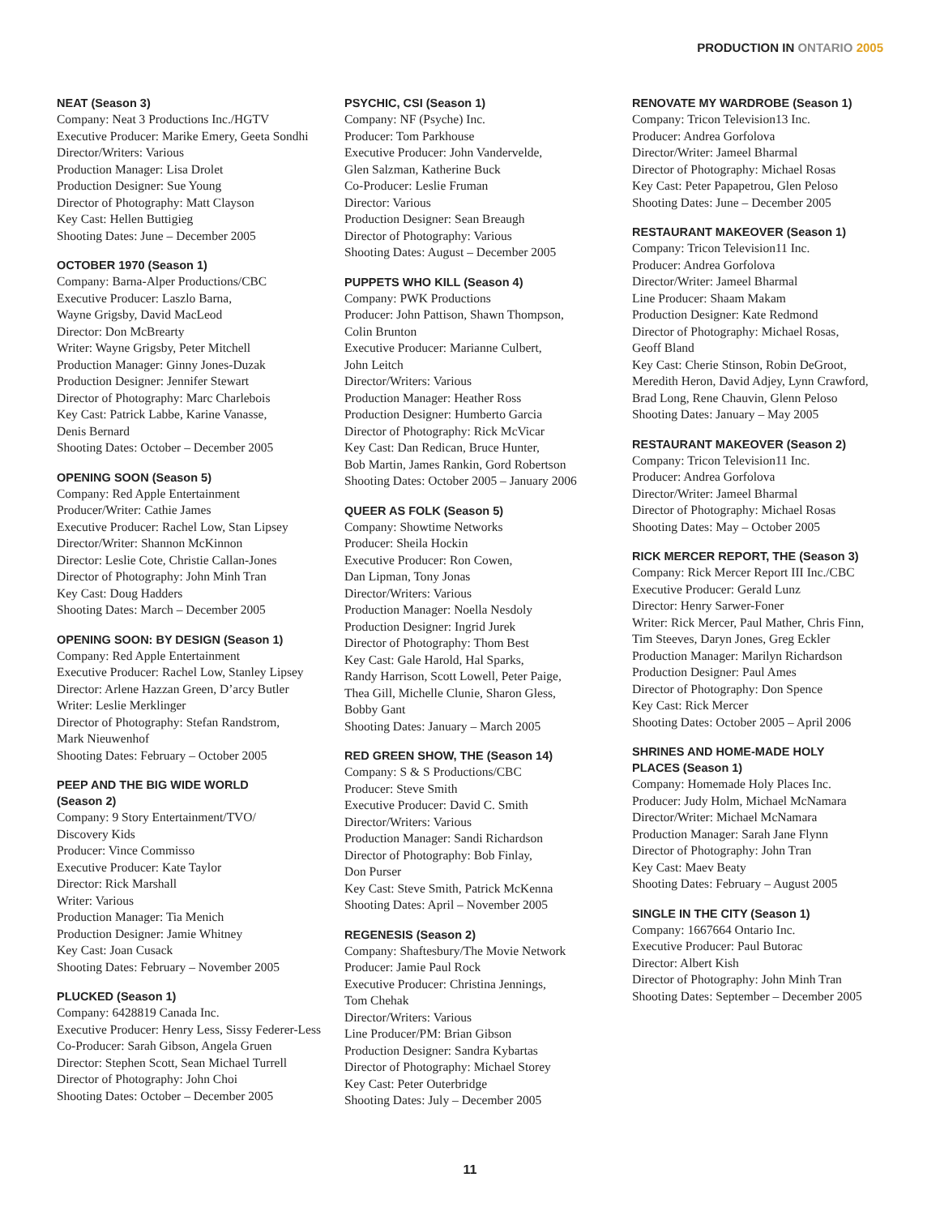PRODUCTION IN ONTARIO 2005
NEAT (Season 3)
Company: Neat 3 Productions Inc./HGTV
Executive Producer: Marike Emery, Geeta Sondhi
Director/Writers: Various
Production Manager: Lisa Drolet
Production Designer: Sue Young
Director of Photography: Matt Clayson
Key Cast: Hellen Buttigieg
Shooting Dates: June – December 2005
OCTOBER 1970 (Season 1)
Company: Barna-Alper Productions/CBC
Executive Producer: Laszlo Barna,
Wayne Grigsby, David MacLeod
Director: Don McBrearty
Writer: Wayne Grigsby, Peter Mitchell
Production Manager: Ginny Jones-Duzak
Production Designer: Jennifer Stewart
Director of Photography: Marc Charlebois
Key Cast: Patrick Labbe, Karine Vanasse,
Denis Bernard
Shooting Dates: October – December 2005
OPENING SOON (Season 5)
Company: Red Apple Entertainment
Producer/Writer: Cathie James
Executive Producer: Rachel Low, Stan Lipsey
Director/Writer: Shannon McKinnon
Director: Leslie Cote, Christie Callan-Jones
Director of Photography: John Minh Tran
Key Cast: Doug Hadders
Shooting Dates: March – December 2005
OPENING SOON: BY DESIGN (Season 1)
Company: Red Apple Entertainment
Executive Producer: Rachel Low, Stanley Lipsey
Director: Arlene Hazzan Green, D’arcy Butler
Writer: Leslie Merklinger
Director of Photography: Stefan Randstrom,
Mark Nieuwenhof
Shooting Dates: February – October 2005
PEEP AND THE BIG WIDE WORLD
(Season 2)
Company: 9 Story Entertainment/TVO/
Discovery Kids
Producer: Vince Commisso
Executive Producer: Kate Taylor
Director: Rick Marshall
Writer: Various
Production Manager: Tia Menich
Production Designer: Jamie Whitney
Key Cast: Joan Cusack
Shooting Dates: February – November 2005
PLUCKED (Season 1)
Company: 6428819 Canada Inc.
Executive Producer: Henry Less, Sissy Federer-Less
Co-Producer: Sarah Gibson, Angela Gruen
Director: Stephen Scott, Sean Michael Turrell
Director of Photography: John Choi
Shooting Dates: October – December 2005
PSYCHIC, CSI (Season 1)
Company: NF (Psyche) Inc.
Producer: Tom Parkhouse
Executive Producer: John Vandervelde,
Glen Salzman, Katherine Buck
Co-Producer: Leslie Fruman
Director: Various
Production Designer: Sean Breaugh
Director of Photography: Various
Shooting Dates: August – December 2005
PUPPETS WHO KILL (Season 4)
Company: PWK Productions
Producer: John Pattison, Shawn Thompson,
Colin Brunton
Executive Producer: Marianne Culbert,
John Leitch
Director/Writers: Various
Production Manager: Heather Ross
Production Designer: Humberto Garcia
Director of Photography: Rick McVicar
Key Cast: Dan Redican, Bruce Hunter,
Bob Martin, James Rankin, Gord Robertson
Shooting Dates: October 2005 – January 2006
QUEER AS FOLK (Season 5)
Company: Showtime Networks
Producer: Sheila Hockin
Executive Producer: Ron Cowen,
Dan Lipman, Tony Jonas
Director/Writers: Various
Production Manager: Noella Nesdoly
Production Designer: Ingrid Jurek
Director of Photography: Thom Best
Key Cast: Gale Harold, Hal Sparks,
Randy Harrison, Scott Lowell, Peter Paige,
Thea Gill, Michelle Clunie, Sharon Gless,
Bobby Gant
Shooting Dates: January – March 2005
RED GREEN SHOW, THE (Season 14)
Company: S & S Productions/CBC
Producer: Steve Smith
Executive Producer: David C. Smith
Director/Writers: Various
Production Manager: Sandi Richardson
Director of Photography: Bob Finlay,
Don Purser
Key Cast: Steve Smith, Patrick McKenna
Shooting Dates: April – November 2005
REGENESIS (Season 2)
Company: Shaftesbury/The Movie Network
Producer: Jamie Paul Rock
Executive Producer: Christina Jennings,
Tom Chehak
Director/Writers: Various
Line Producer/PM: Brian Gibson
Production Designer: Sandra Kybartas
Director of Photography: Michael Storey
Key Cast: Peter Outerbridge
Shooting Dates: July – December 2005
RENOVATE MY WARDROBE (Season 1)
Company: Tricon Television13 Inc.
Producer: Andrea Gorfolova
Director/Writer: Jameel Bharmal
Director of Photography: Michael Rosas
Key Cast: Peter Papapetrou, Glen Peloso
Shooting Dates: June – December 2005
RESTAURANT MAKEOVER (Season 1)
Company: Tricon Television11 Inc.
Producer: Andrea Gorfolova
Director/Writer: Jameel Bharmal
Line Producer: Shaam Makam
Production Designer: Kate Redmond
Director of Photography: Michael Rosas,
Geoff Bland
Key Cast: Cherie Stinson, Robin DeGroot,
Meredith Heron, David Adjey, Lynn Crawford,
Brad Long, Rene Chauvin, Glenn Peloso
Shooting Dates: January – May 2005
RESTAURANT MAKEOVER (Season 2)
Company: Tricon Television11 Inc.
Producer: Andrea Gorfolova
Director/Writer: Jameel Bharmal
Director of Photography: Michael Rosas
Shooting Dates: May – October 2005
RICK MERCER REPORT, THE (Season 3)
Company: Rick Mercer Report III Inc./CBC
Executive Producer: Gerald Lunz
Director: Henry Sarwer-Foner
Writer: Rick Mercer, Paul Mather, Chris Finn,
Tim Steeves, Daryn Jones, Greg Eckler
Production Manager: Marilyn Richardson
Production Designer: Paul Ames
Director of Photography: Don Spence
Key Cast: Rick Mercer
Shooting Dates: October 2005 – April 2006
SHRINES AND HOME-MADE HOLY
PLACES (Season 1)
Company: Homemade Holy Places Inc.
Producer: Judy Holm, Michael McNamara
Director/Writer: Michael McNamara
Production Manager: Sarah Jane Flynn
Director of Photography: John Tran
Key Cast: Maev Beaty
Shooting Dates: February – August 2005
SINGLE IN THE CITY (Season 1)
Company: 1667664 Ontario Inc.
Executive Producer: Paul Butorac
Director: Albert Kish
Director of Photography: John Minh Tran
Shooting Dates: September – December 2005
11